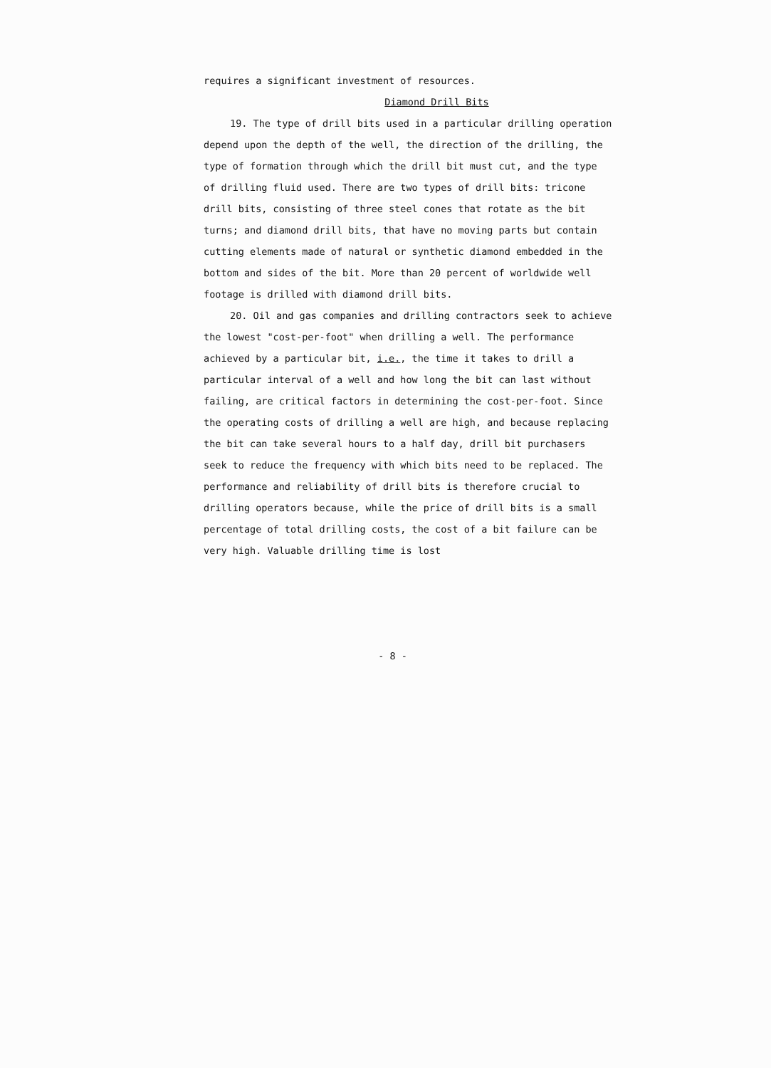requires a significant investment of resources.
Diamond Drill Bits
19. The type of drill bits used in a particular drilling operation depend upon the depth of the well, the direction of the drilling, the type of formation through which the drill bit must cut, and the type of drilling fluid used. There are two types of drill bits: tricone drill bits, consisting of three steel cones that rotate as the bit turns; and diamond drill bits, that have no moving parts but contain cutting elements made of natural or synthetic diamond embedded in the bottom and sides of the bit. More than 20 percent of worldwide well footage is drilled with diamond drill bits.
20. Oil and gas companies and drilling contractors seek to achieve the lowest "cost-per-foot" when drilling a well. The performance achieved by a particular bit, i.e., the time it takes to drill a particular interval of a well and how long the bit can last without failing, are critical factors in determining the cost-per-foot. Since the operating costs of drilling a well are high, and because replacing the bit can take several hours to a half day, drill bit purchasers seek to reduce the frequency with which bits need to be replaced. The performance and reliability of drill bits is therefore crucial to drilling operators because, while the price of drill bits is a small percentage of total drilling costs, the cost of a bit failure can be very high. Valuable drilling time is lost
- 8 -